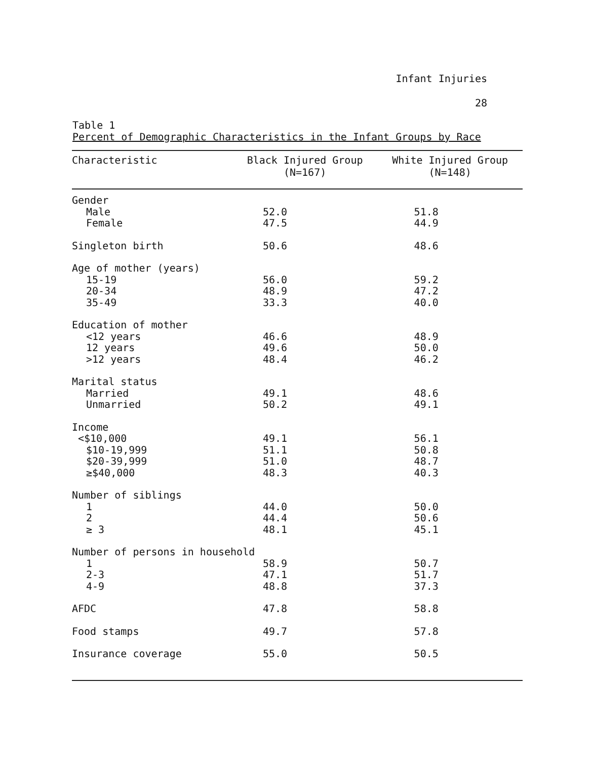Infant Injuries
28
Table 1
Percent of Demographic Characteristics in the Infant Groups by Race
| Characteristic | Black Injured Group (N=167) | White Injured Group (N=148) |
| --- | --- | --- |
| Gender | | |
| Male | 52.0 | 51.8 |
| Female | 47.5 | 44.9 |
| Singleton birth | 50.6 | 48.6 |
| Age of mother (years) | | |
| 15-19 | 56.0 | 59.2 |
| 20-34 | 48.9 | 47.2 |
| 35-49 | 33.3 | 40.0 |
| Education of mother | | |
| <12 years | 46.6 | 48.9 |
| 12 years | 49.6 | 50.0 |
| >12 years | 48.4 | 46.2 |
| Marital status | | |
| Married | 49.1 | 48.6 |
| Unmarried | 50.2 | 49.1 |
| Income | | |
| <$10,000 | 49.1 | 56.1 |
| $10-19,999 | 51.1 | 50.8 |
| $20-39,999 | 51.0 | 48.7 |
| ≥$40,000 | 48.3 | 40.3 |
| Number of siblings | | |
| 1 | 44.0 | 50.0 |
| 2 | 44.4 | 50.6 |
| ≥ 3 | 48.1 | 45.1 |
| Number of persons in household | | |
| 1 | 58.9 | 50.7 |
| 2-3 | 47.1 | 51.7 |
| 4-9 | 48.8 | 37.3 |
| AFDC | 47.8 | 58.8 |
| Food stamps | 49.7 | 57.8 |
| Insurance coverage | 55.0 | 50.5 |